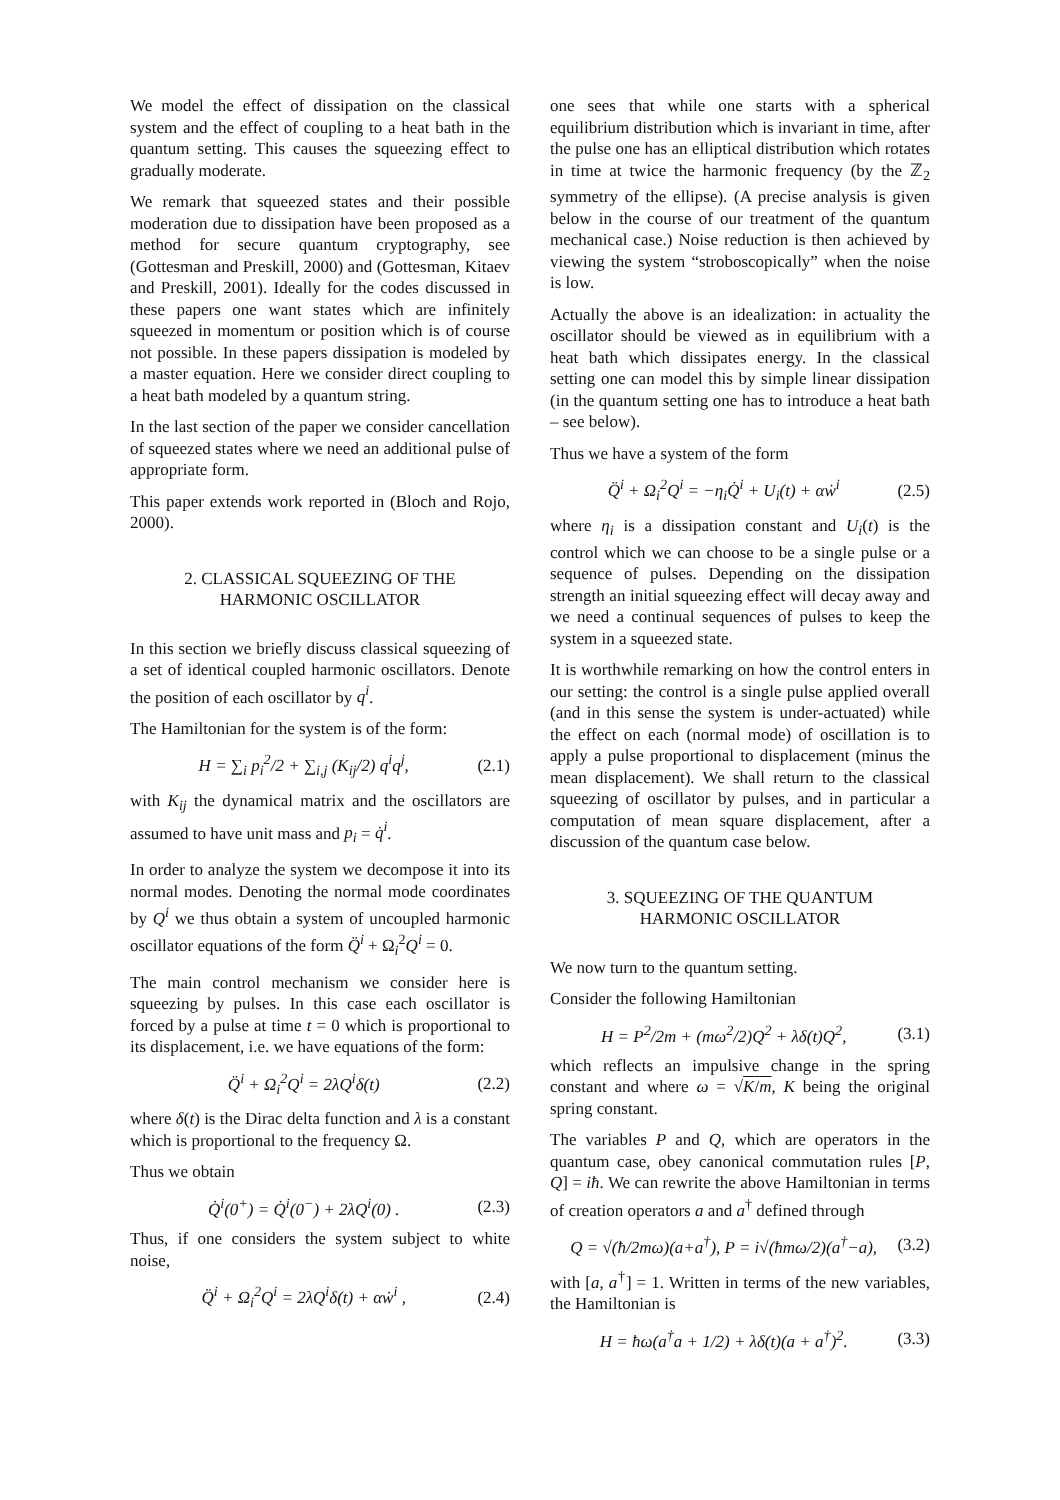We model the effect of dissipation on the classical system and the effect of coupling to a heat bath in the quantum setting. This causes the squeezing effect to gradually moderate.
We remark that squeezed states and their possible moderation due to dissipation have been proposed as a method for secure quantum cryptography, see (Gottesman and Preskill, 2000) and (Gottesman, Kitaev and Preskill, 2001). Ideally for the codes discussed in these papers one want states which are infinitely squeezed in momentum or position which is of course not possible. In these papers dissipation is modeled by a master equation. Here we consider direct coupling to a heat bath modeled by a quantum string.
In the last section of the paper we consider cancellation of squeezed states where we need an additional pulse of appropriate form.
This paper extends work reported in (Bloch and Rojo, 2000).
2. CLASSICAL SQUEEZING OF THE
HARMONIC OSCILLATOR
In this section we briefly discuss classical squeezing of a set of identical coupled harmonic oscillators. Denote the position of each oscillator by q<sup>i</sup>.
The Hamiltonian for the system is of the form:
H = ∑<sub>i</sub> p<sub>i</sub><sup>2</sup>/2 + ∑<sub>i,j</sub> (K<sub>ij</sub>/2) q<sup>i</sup>q<sup>j</sup>, (2.1)
with K<sub>ij</sub> the dynamical matrix and the oscillators are assumed to have unit mass and p<sub>i</sub> = q̇<sup>i</sup>.
In order to analyze the system we decompose it into its normal modes. Denoting the normal mode coordinates by Q<sup>i</sup> we thus obtain a system of uncoupled harmonic oscillator equations of the form Q̈<sup>i</sup> + Ω<sub>i</sub><sup>2</sup>Q<sup>i</sup> = 0.
The main control mechanism we consider here is squeezing by pulses. In this case each oscillator is forced by a pulse at time t = 0 which is proportional to its displacement, i.e. we have equations of the form:
Q̈<sup>i</sup> + Ω<sub>i</sub><sup>2</sup>Q<sup>i</sup> = 2λQ<sup>i</sup>δ(t) (2.2)
where δ(t) is the Dirac delta function and λ is a constant which is proportional to the frequency Ω.
Thus we obtain
Q̇<sup>i</sup>(0<sup>+</sup>) = Q̇<sup>i</sup>(0<sup>−</sup>) + 2λQ<sup>i</sup>(0) . (2.3)
Thus, if one considers the system subject to white noise,
Q̈<sup>i</sup> + Ω<sub>i</sub><sup>2</sup>Q<sup>i</sup> = 2λQ<sup>i</sup>δ(t) + αẇ<sup>i</sup> , (2.4)
one sees that while one starts with a spherical equilibrium distribution which is invariant in time, after the pulse one has an elliptical distribution which rotates in time at twice the harmonic frequency (by the ℤ<sub>2</sub> symmetry of the ellipse). (A precise analysis is given below in the course of our treatment of the quantum mechanical case.) Noise reduction is then achieved by viewing the system “stroboscopically” when the noise is low.
Actually the above is an idealization: in actuality the oscillator should be viewed as in equilibrium with a heat bath which dissipates energy. In the classical setting one can model this by simple linear dissipation (in the quantum setting one has to introduce a heat bath – see below).
Thus we have a system of the form
Q̈<sup>i</sup> + Ω<sub>i</sub><sup>2</sup>Q<sup>i</sup> = −η<sub>i</sub>Q̇<sup>i</sup> + U<sub>i</sub>(t) + αẇ<sup>i</sup> (2.5)
where η<sub>i</sub> is a dissipation constant and U<sub>i</sub>(t) is the control which we can choose to be a single pulse or a sequence of pulses. Depending on the dissipation strength an initial squeezing effect will decay away and we need a continual sequences of pulses to keep the system in a squeezed state.
It is worthwhile remarking on how the control enters in our setting: the control is a single pulse applied overall (and in this sense the system is under-actuated) while the effect on each (normal mode) of oscillation is to apply a pulse proportional to displacement (minus the mean displacement). We shall return to the classical squeezing of oscillator by pulses, and in particular a computation of mean square displacement, after a discussion of the quantum case below.
3. SQUEEZING OF THE QUANTUM
HARMONIC OSCILLATOR
We now turn to the quantum setting.
Consider the following Hamiltonian
H = P<sup>2</sup>/2m + (mω<sup>2</sup>/2)Q<sup>2</sup> + λδ(t)Q<sup>2</sup>, (3.1)
which reflects an impulsive change in the spring constant and where ω = √K/m, K being the original spring constant.
The variables P and Q, which are operators in the quantum case, obey canonical commutation rules [P, Q] = iħ. We can rewrite the above Hamiltonian in terms of creation operators a and a<sup>†</sup> defined through
Q = √(ħ/2mω)(a+a<sup>†</sup>), P = i√(ħmω/2)(a<sup>†</sup>−a), (3.2)
with [a, a<sup>†</sup>] = 1. Written in terms of the new variables, the Hamiltonian is
H = ħω(a<sup>†</sup>a + 1/2) + λδ(t)(a + a<sup>†</sup>)<sup>2</sup>. (3.3)